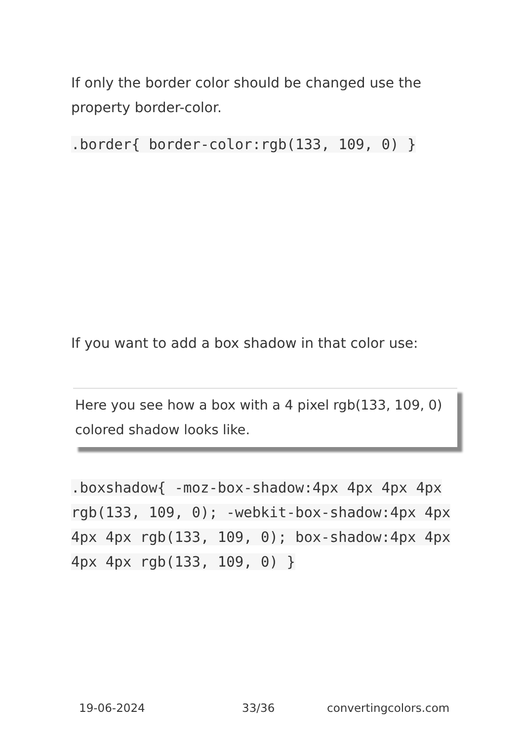If only the border color should be changed use the property border-color.
.border{ border-color:rgb(133, 109, 0) }
If you want to add a box shadow in that color use:
Here you see how a box with a 4 pixel rgb(133, 109, 0) colored shadow looks like.
.boxshadow{ -moz-box-shadow:4px 4px 4px 4px rgb(133, 109, 0); -webkit-box-shadow:4px 4px 4px 4px rgb(133, 109, 0); box-shadow:4px 4px 4px 4px rgb(133, 109, 0) }
19-06-2024 33/36 convertingcolors.com